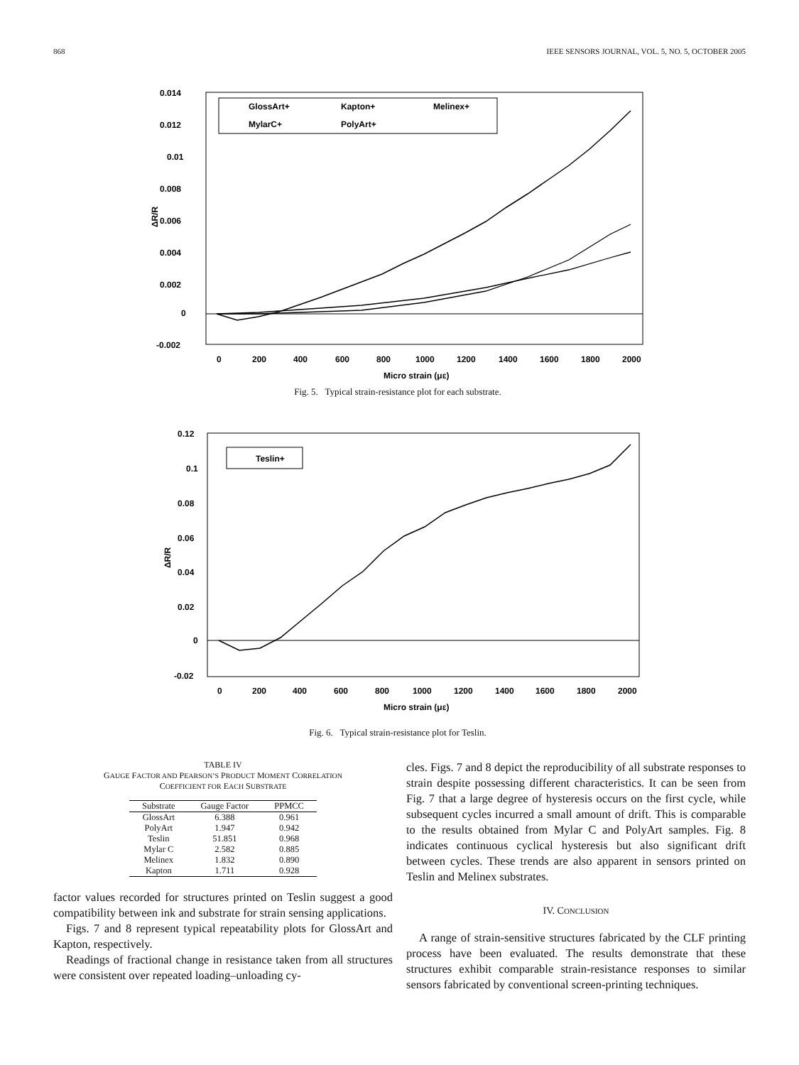868 IEEE SENSORS JOURNAL, VOL. 5, NO. 5, OCTOBER 2005
0.014
0.012
0.01
0.008
0.006
0.004
0.002
0
-0.002
0
200
400
600
800
1000
1200
1400
1600
1800
2000
Micro strain (με)
ΔR/R
GlossArt+
Kapton+
Melinex+
MylarC+
PolyArt+
Fig. 5. Typical strain-resistance plot for each substrate.
0.12
0.1
0.08
0.06
0.04
0.02
0
-0.02
0
200
400
600
800
1000
1200
1400
1600
1800
2000
Micro strain (με)
ΔR/R
Teslin+
Fig. 6. Typical strain-resistance plot for Teslin.
TABLE IV
GAUGE FACTOR AND PEARSON’S PRODUCT MOMENT CORRELATION
COEFFICIENT FOR EACH SUBSTRATE
| Substrate | Gauge Factor | PPMCC |
| --- | --- | --- |
| GlossArt | 6.388 | 0.961 |
| PolyArt | 1.947 | 0.942 |
| Teslin | 51.851 | 0.968 |
| Mylar C | 2.582 | 0.885 |
| Melinex | 1.832 | 0.890 |
| Kapton | 1.711 | 0.928 |
factor values recorded for structures printed on Teslin suggest a good compatibility between ink and substrate for strain sensing applications.
Figs. 7 and 8 represent typical repeatability plots for GlossArt and Kapton, respectively.
Readings of fractional change in resistance taken from all structures were consistent over repeated loading–unloading cy-
cles. Figs. 7 and 8 depict the reproducibility of all substrate responses to strain despite possessing different characteristics. It can be seen from Fig. 7 that a large degree of hysteresis occurs on the first cycle, while subsequent cycles incurred a small amount of drift. This is comparable to the results obtained from Mylar C and PolyArt samples. Fig. 8 indicates continuous cyclical hysteresis but also significant drift between cycles. These trends are also apparent in sensors printed on Teslin and Melinex substrates.
IV. CONCLUSION
A range of strain-sensitive structures fabricated by the CLF printing process have been evaluated. The results demonstrate that these structures exhibit comparable strain-resistance responses to similar sensors fabricated by conventional screen-printing techniques.